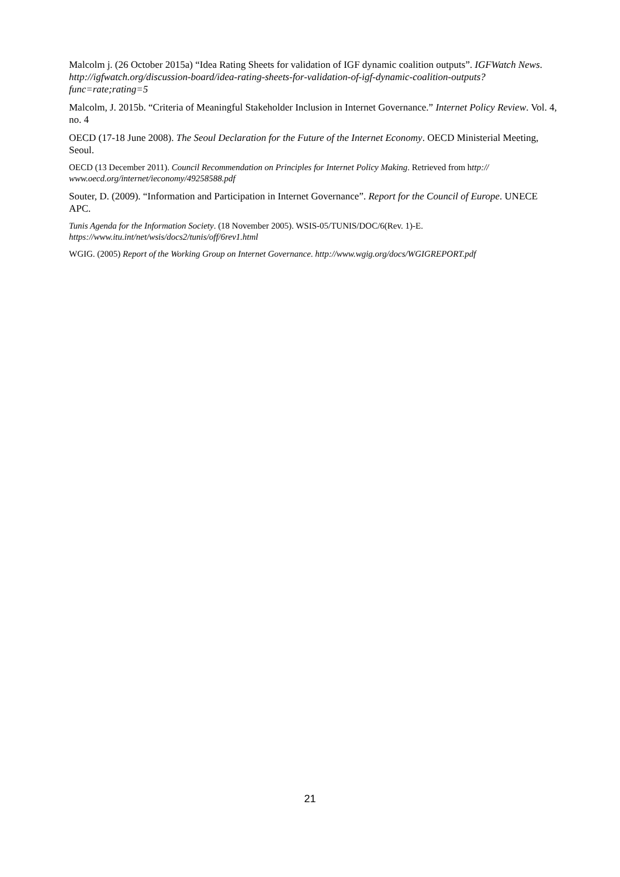Malcolm j. (26 October 2015a) “Idea Rating Sheets for validation of IGF dynamic coalition outputs”. IGFWatch News. http://igfwatch.org/discussion-board/idea-rating-sheets-for-validation-of-igf-dynamic-coalition-outputs?func=rate;rating=5
Malcolm, J. 2015b. “Criteria of Meaningful Stakeholder Inclusion in Internet Governance.” Internet Policy Review. Vol. 4, no. 4
OECD (17-18 June 2008). The Seoul Declaration for the Future of the Internet Economy. OECD Ministerial Meeting, Seoul.
OECD (13 December 2011). Council Recommendation on Principles for Internet Policy Making. Retrieved from http:// www.oecd.org/internet/ieconomy/49258588.pdf
Souter, D. (2009). “Information and Participation in Internet Governance”. Report for the Council of Europe. UNECE APC.
Tunis Agenda for the Information Society. (18 November 2005). WSIS-05/TUNIS/DOC/6(Rev. 1)-E. https://www.itu.int/net/wsis/docs2/tunis/off/6rev1.html
WGIG. (2005) Report of the Working Group on Internet Governance. http://www.wgig.org/docs/WGIGREPORT.pdf
21